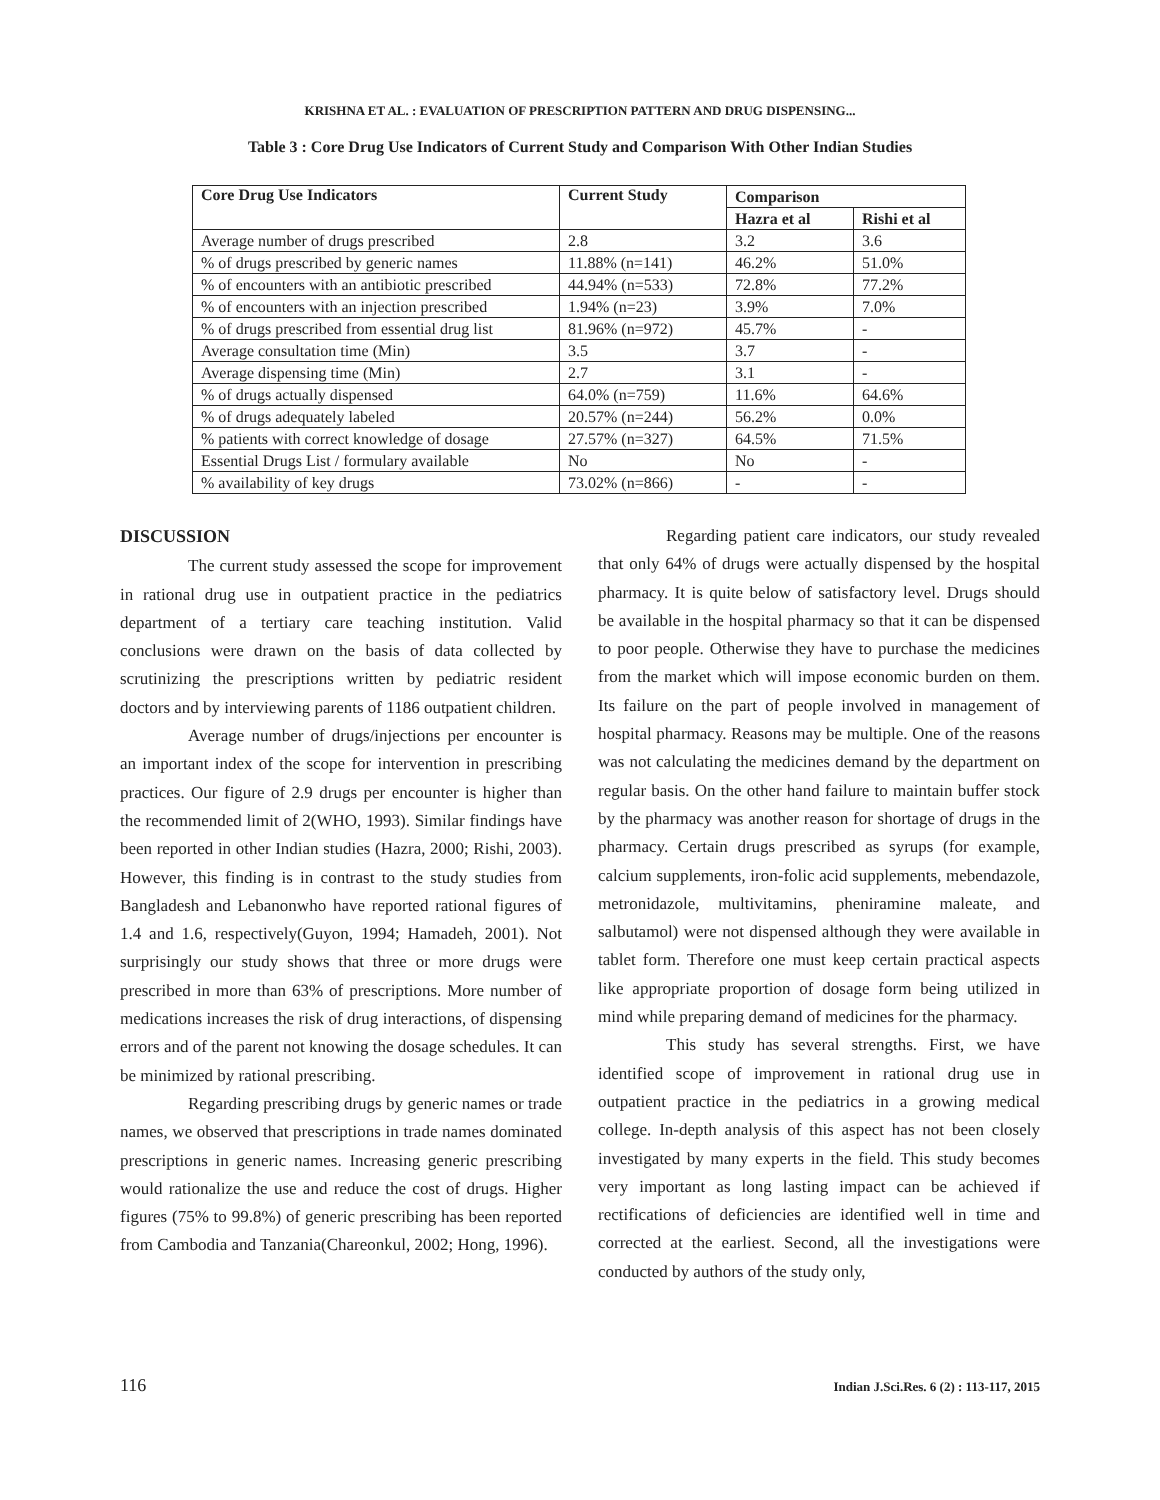KRISHNA ET AL. : EVALUATION OF PRESCRIPTION PATTERN AND DRUG DISPENSING...
Table 3 : Core Drug Use Indicators of Current Study and Comparison With Other Indian Studies
| Core Drug Use Indicators | Current Study | Comparison | |
| --- | --- | --- | --- |
| | | Hazra et al | Rishi et al |
| Average number of drugs prescribed | 2.8 | 3.2 | 3.6 |
| % of drugs prescribed by generic names | 11.88% (n=141) | 46.2% | 51.0% |
| % of encounters with an antibiotic prescribed | 44.94% (n=533) | 72.8% | 77.2% |
| % of encounters with an injection prescribed | 1.94% (n=23) | 3.9% | 7.0% |
| % of drugs prescribed from essential drug list | 81.96% (n=972) | 45.7% | - |
| Average consultation time (Min) | 3.5 | 3.7 | - |
| Average dispensing time (Min) | 2.7 | 3.1 | - |
| % of drugs actually dispensed | 64.0% (n=759) | 11.6% | 64.6% |
| % of drugs adequately labeled | 20.57% (n=244) | 56.2% | 0.0% |
| % patients with correct knowledge of dosage | 27.57% (n=327) | 64.5% | 71.5% |
| Essential Drugs List / formulary available | No | No | - |
| % availability of key drugs | 73.02% (n=866) | - | - |
DISCUSSION
The current study assessed the scope for improvement in rational drug use in outpatient practice in the pediatrics department of a tertiary care teaching institution. Valid conclusions were drawn on the basis of data collected by scrutinizing the prescriptions written by pediatric resident doctors and by interviewing parents of 1186 outpatient children.
Average number of drugs/injections per encounter is an important index of the scope for intervention in prescribing practices. Our figure of 2.9 drugs per encounter is higher than the recommended limit of 2(WHO, 1993). Similar findings have been reported in other Indian studies (Hazra, 2000; Rishi, 2003). However, this finding is in contrast to the study studies from Bangladesh and Lebanonwho have reported rational figures of 1.4 and 1.6, respectively(Guyon, 1994; Hamadeh, 2001). Not surprisingly our study shows that three or more drugs were prescribed in more than 63% of prescriptions. More number of medications increases the risk of drug interactions, of dispensing errors and of the parent not knowing the dosage schedules. It can be minimized by rational prescribing.
Regarding prescribing drugs by generic names or trade names, we observed that prescriptions in trade names dominated prescriptions in generic names. Increasing generic prescribing would rationalize the use and reduce the cost of drugs. Higher figures (75% to 99.8%) of generic prescribing has been reported from Cambodia and Tanzania(Chareonkul, 2002; Hong, 1996).
Regarding patient care indicators, our study revealed that only 64% of drugs were actually dispensed by the hospital pharmacy. It is quite below of satisfactory level. Drugs should be available in the hospital pharmacy so that it can be dispensed to poor people. Otherwise they have to purchase the medicines from the market which will impose economic burden on them. Its failure on the part of people involved in management of hospital pharmacy. Reasons may be multiple. One of the reasons was not calculating the medicines demand by the department on regular basis. On the other hand failure to maintain buffer stock by the pharmacy was another reason for shortage of drugs in the pharmacy. Certain drugs prescribed as syrups (for example, calcium supplements, iron-folic acid supplements, mebendazole, metronidazole, multivitamins, pheniramine maleate, and salbutamol) were not dispensed although they were available in tablet form. Therefore one must keep certain practical aspects like appropriate proportion of dosage form being utilized in mind while preparing demand of medicines for the pharmacy.
This study has several strengths. First, we have identified scope of improvement in rational drug use in outpatient practice in the pediatrics in a growing medical college. In-depth analysis of this aspect has not been closely investigated by many experts in the field. This study becomes very important as long lasting impact can be achieved if rectifications of deficiencies are identified well in time and corrected at the earliest. Second, all the investigations were conducted by authors of the study only,
116 Indian J.Sci.Res. 6 (2) : 113-117, 2015